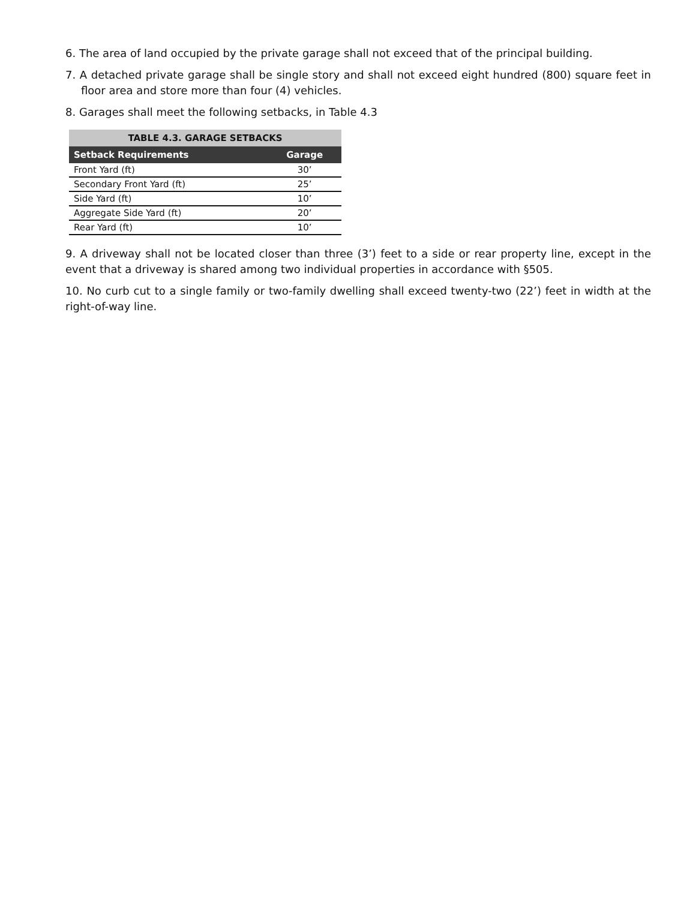6. The area of land occupied by the private garage shall not exceed that of the principal building.
7. A detached private garage shall be single story and shall not exceed eight hundred (800) square feet in floor area and store more than four (4) vehicles.
8. Garages shall meet the following setbacks, in Table 4.3
| TABLE 4.3. GARAGE SETBACKS | |
| --- | --- |
| Setback Requirements | Garage |
| Front Yard (ft) | 30’ |
| Secondary Front Yard (ft) | 25’ |
| Side Yard (ft) | 10’ |
| Aggregate Side Yard (ft) | 20’ |
| Rear Yard (ft) | 10’ |
9. A driveway shall not be located closer than three (3’) feet to a side or rear property line, except in the event that a driveway is shared among two individual properties in accordance with §505.
10. No curb cut to a single family or two-family dwelling shall exceed twenty-two (22’) feet in width at the right-of-way line.